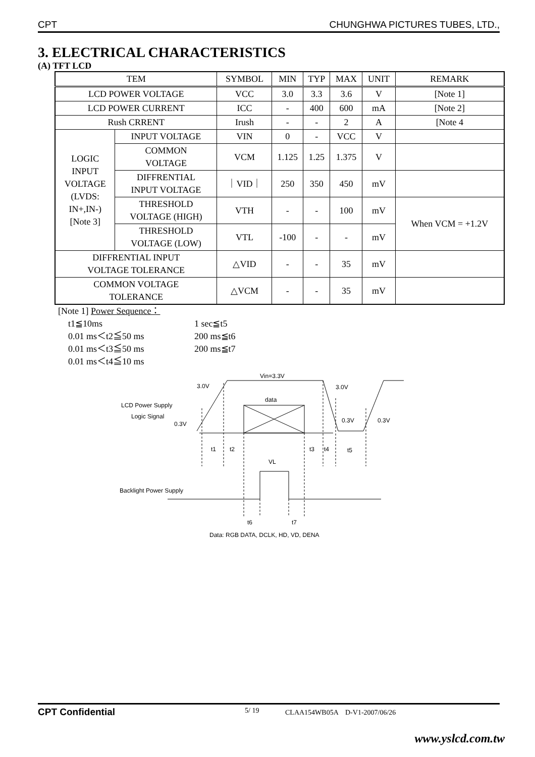CPT CHUNGHWA PICTURES TUBES, LTD.,
3. ELECTRICAL CHARACTERISTICS
(A) TFT LCD
| TEM | | SYMBOL | MIN | TYP | MAX | UNIT | REMARK |
| --- | --- | --- | --- | --- | --- | --- | --- |
| LCD POWER VOLTAGE | | VCC | 3.0 | 3.3 | 3.6 | V | [Note 1] |
| LCD POWER CURRENT | | ICC | - | 400 | 600 | mA | [Note 2] |
| Rush CRRENT | | Irush | - | - | 2 | A | [Note 4 |
| LOGIC INPUT VOLTAGE (LVDS: IN+,IN-) [Note 3] | INPUT VOLTAGE | VIN | 0 | - | VCC | V | |
| | COMMON VOLTAGE | VCM | 1.125 | 1.25 | 1.375 | V | |
| | DIFFRENTIAL INPUT VOLTAGE | ｜VID｜ | 250 | 350 | 450 | mV | |
| | THRESHOLD VOLTAGE (HIGH) | VTH | - | - | 100 | mV | When VCM = +1.2V |
| | THRESHOLD VOLTAGE (LOW) | VTL | -100 | - | - | mV | |
| DIFFRENTIAL INPUT VOLTAGE TOLERANCE | | △VID | - | - | 35 | mV | |
| COMMON VOLTAGE TOLERANCE | | △VCM | - | - | 35 | mV | |
[Note 1] Power Sequence：
t1≦10ms 1 sec≦t5
0.01 ms＜t2≦50 ms 200 ms≦t6
0.01 ms＜t3≦50 ms 200 ms≦t7
0.01 ms＜t4≦10 ms
Vin=3.3V
3.0V
3.0V
data
LCD Power Supply
Logic Signal
0.3V
0.3V
0.3V
t1
t2
t3
t4
t5
VL
Backlight Power Supply
t6
t7
Data: RGB DATA, DCLK, HD, VD, DENA
CPT Confidential 5/ 19 CLAA154WB05A　D-V1-2007/06/26
www.yslcd.com.tw